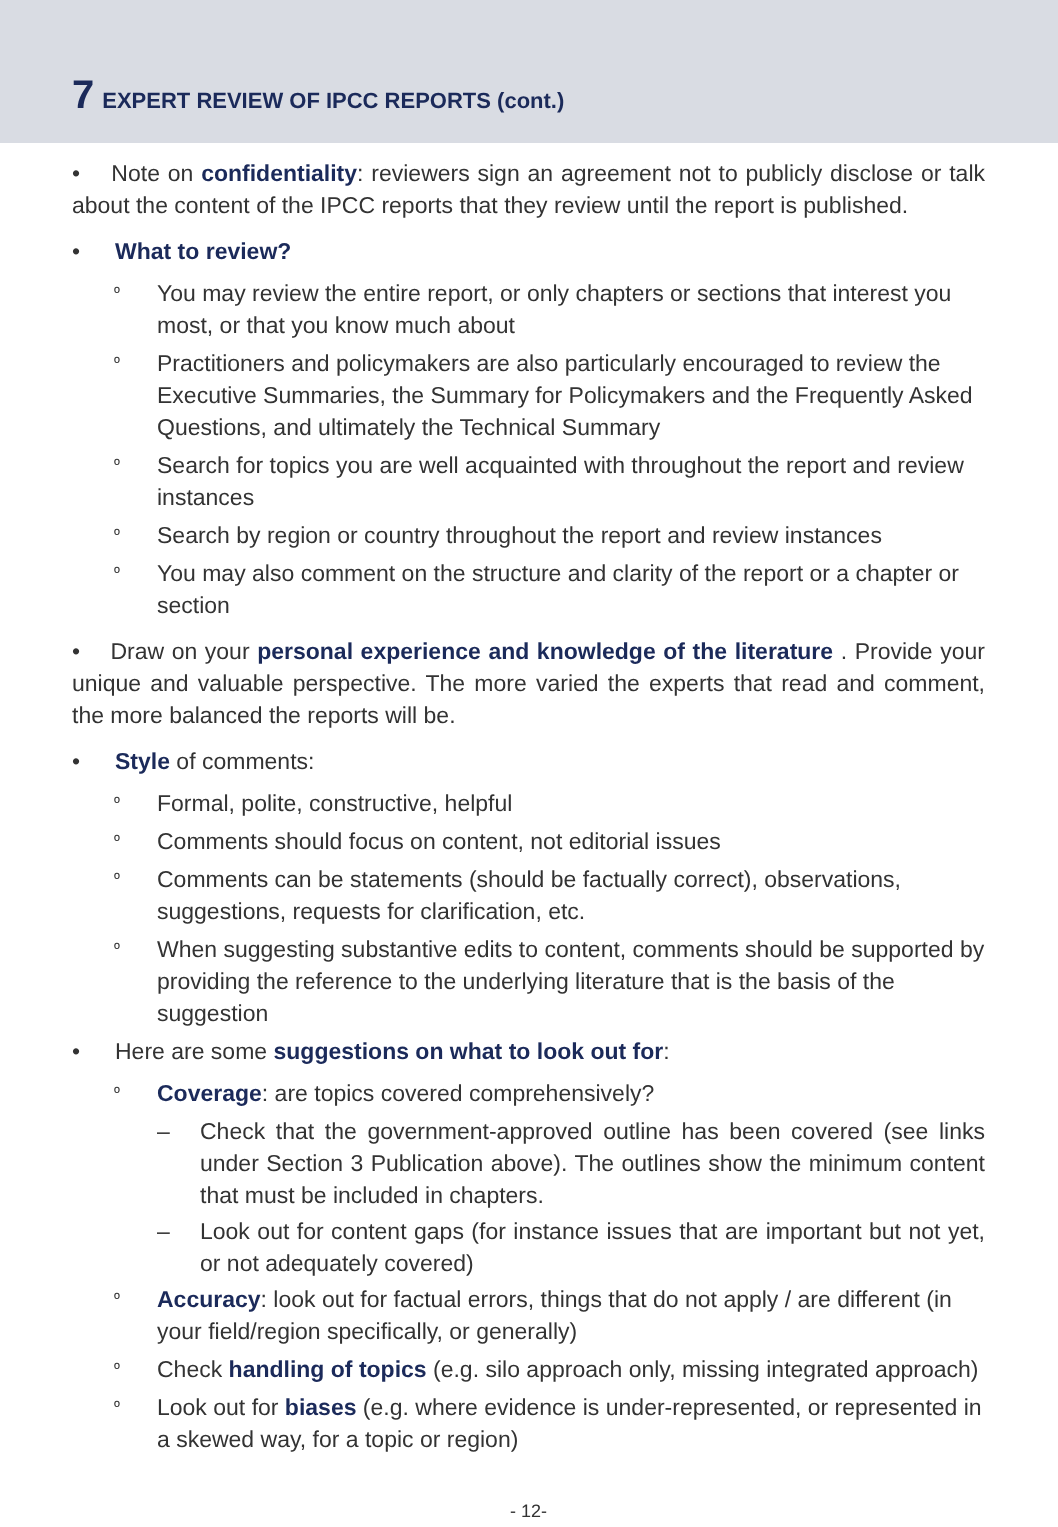7 EXPERT REVIEW OF IPCC REPORTS (cont.)
• Note on confidentiality: reviewers sign an agreement not to publicly disclose or talk about the content of the IPCC reports that they review until the report is published.
• What to review?
º
You may review the entire report, or only chapters or sections that interest you most, or that you know much about
º
Practitioners and policymakers are also particularly encouraged to review the Executive Summaries, the Summary for Policymakers and the Frequently Asked Questions, and ultimately the Technical Summary
º
Search for topics you are well acquainted with throughout the report and review instances
º
Search by region or country throughout the report and review instances
º
You may also comment on the structure and clarity of the report or a chapter or section
• Draw on your personal experience and knowledge of the literature . Provide your unique and valuable perspective. The more varied the experts that read and comment, the more balanced the reports will be.
• Style of comments:
º
Formal, polite, constructive, helpful
º
Comments should focus on content, not editorial issues
º
Comments can be statements (should be factually correct), observations, suggestions, requests for clarification, etc.
º
When suggesting substantive edits to content, comments should be supported by providing the reference to the underlying literature that is the basis of the suggestion
• Here are some suggestions on what to look out for:
º
Coverage: are topics covered comprehensively?
– Check that the government-approved outline has been covered (see links under Section 3 Publication above). The outlines show the minimum content that must be included in chapters.
– Look out for content gaps (for instance issues that are important but not yet, or not adequately covered)
º
Accuracy: look out for factual errors, things that do not apply / are different (in your field/region specifically, or generally)
º
Check handling of topics (e.g. silo approach only, missing integrated approach)
º
Look out for biases (e.g. where evidence is under-represented, or represented in a skewed way, for a topic or region)
- 12-